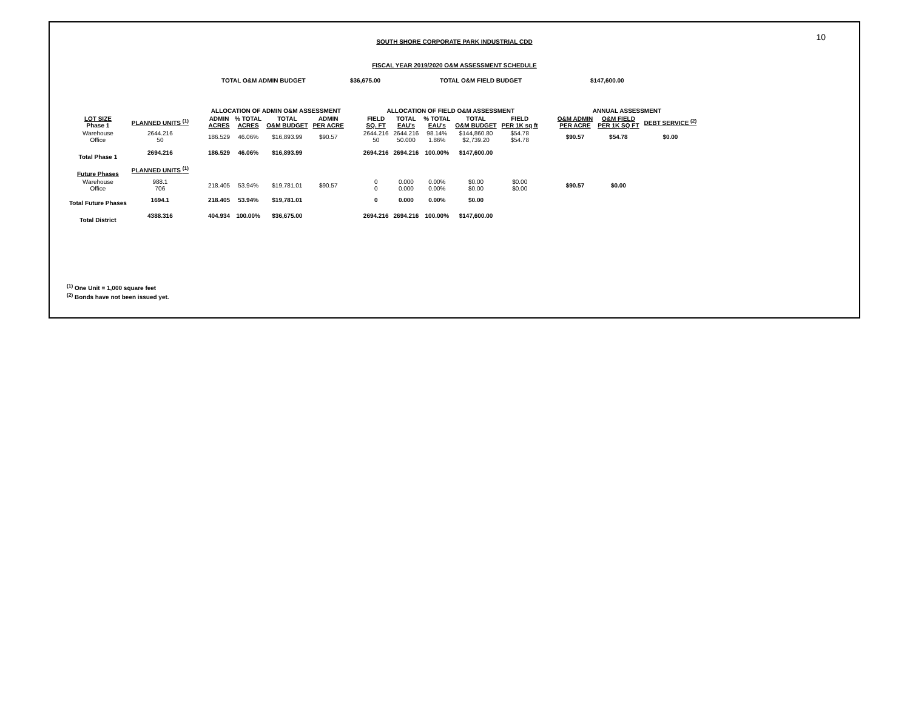10
SOUTH SHORE CORPORATE PARK INDUSTRIAL CDD
FISCAL YEAR 2019/2020 O&M ASSESSMENT SCHEDULE
TOTAL O&M ADMIN BUDGET $36,675.00 TOTAL O&M FIELD BUDGET $147,600.00
| | | | ALLOCATION OF ADMIN O&M ASSESSMENT | | | | | ALLOCATION OF FIELD O&M ASSESSMENT | | | | | | ANNUAL ASSESSMENT | | |
| --- | --- | --- | --- | --- | --- | --- | --- | --- | --- | --- | --- | --- | --- | --- | --- | --- |
| LOT SIZE Phase 1 | PLANNED UNITS <sup>(1)</sup> | | ADMIN ACRES | % TOTAL ACRES | TOTAL O&M BUDGET | ADMIN PER ACRE | | FIELD SQ. FT | TOTAL EAU's | % TOTAL EAU's | TOTAL O&M BUDGET | FIELD PER 1K sq ft | | O&M ADMIN PER ACRE | O&M FIELD PER 1K SQ FT | DEBT SERVICE <sup>(2)</sup> |
| Warehouse Office | 2644.216 50 | | 186.529 | 46.06% | $16,893.99 | $90.57 | | 2644.216 50 | 2644.216 50.000 | 98.14% 1.86% | $144,860.80 $2,739.20 | $54.78 $54.78 | | $90.57 | $54.78 | $0.00 |
| Total Phase 1 | 2694.216 | | 186.529 | 46.06% | $16,893.99 | | | 2694.216 | 2694.216 | 100.00% | $147,600.00 | | | | | |
| Future Phases | PLANNED UNITS <sup>(1)</sup> | | | | | | | | | | | | | | | |
| Warehouse Office | 988.1 706 | | 218.405 | 53.94% | $19,781.01 | $90.57 | | 0 0 | 0.000 0.000 | 0.00% 0.00% | $0.00 $0.00 | $0.00 $0.00 | | $90.57 | $0.00 | |
| Total Future Phases | 1694.1 | | 218.405 | 53.94% | $19,781.01 | | | 0 | 0.000 | 0.00% | $0.00 | | | | | |
| Total District | 4388.316 | | 404.934 | 100.00% | $36,675.00 | | | 2694.216 | 2694.216 | 100.00% | $147,600.00 | | | | | |
<sup>(1)</sup> One Unit = 1,000 square feet
<sup>(2)</sup> Bonds have not been issued yet.